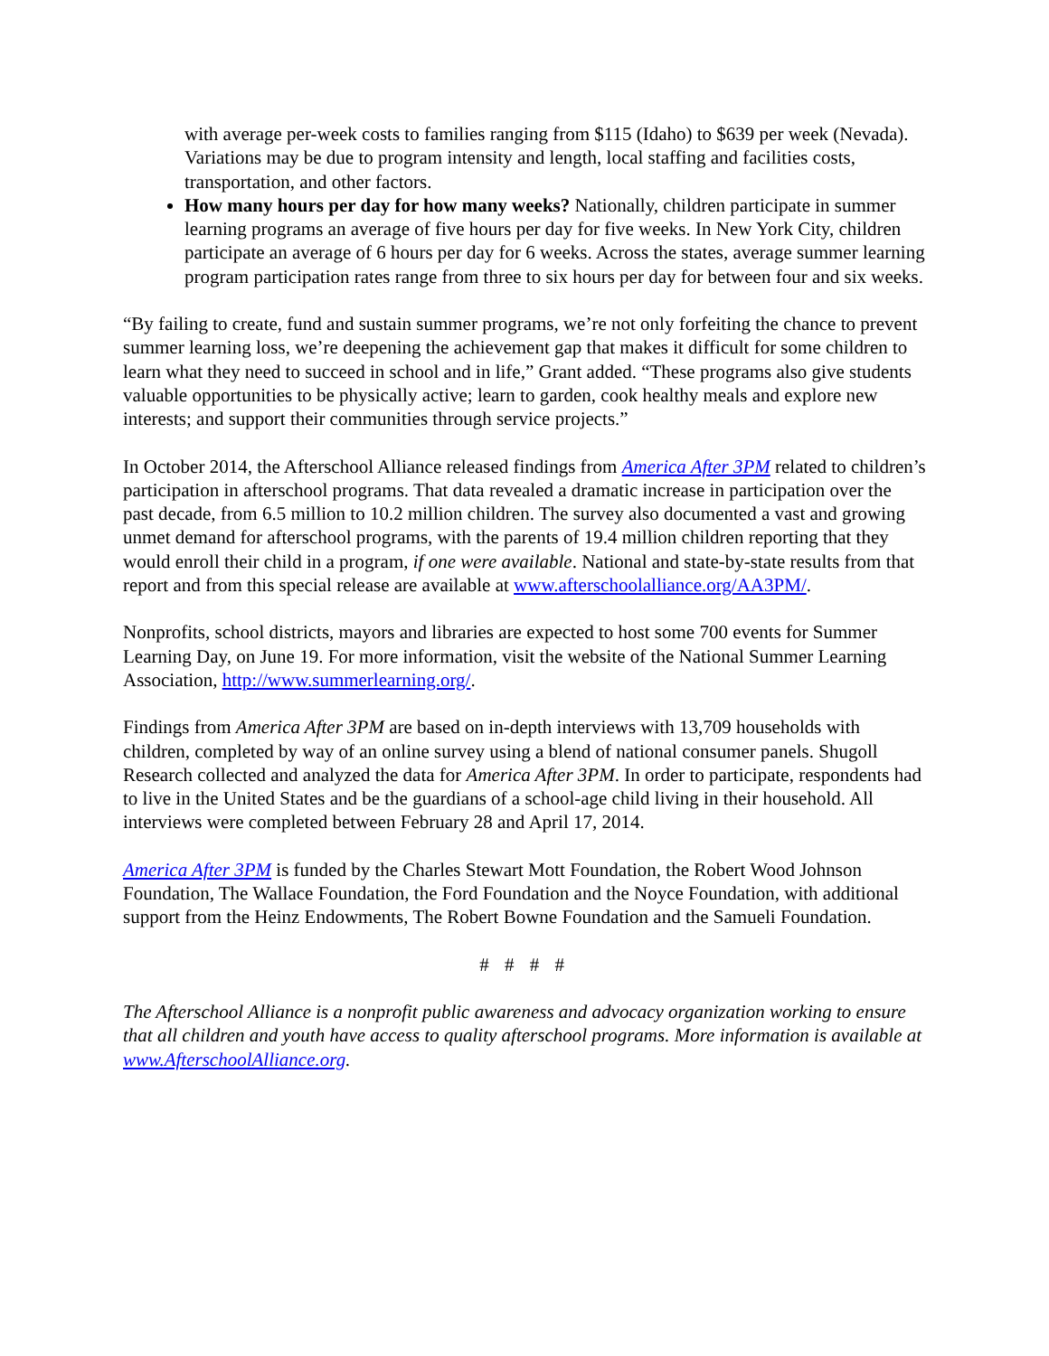with average per-week costs to families ranging from $115 (Idaho) to $639 per week (Nevada). Variations may be due to program intensity and length, local staffing and facilities costs, transportation, and other factors.
How many hours per day for how many weeks? Nationally, children participate in summer learning programs an average of five hours per day for five weeks. In New York City, children participate an average of 6 hours per day for 6 weeks. Across the states, average summer learning program participation rates range from three to six hours per day for between four and six weeks.
“By failing to create, fund and sustain summer programs, we’re not only forfeiting the chance to prevent summer learning loss, we’re deepening the achievement gap that makes it difficult for some children to learn what they need to succeed in school and in life,” Grant added. “These programs also give students valuable opportunities to be physically active; learn to garden, cook healthy meals and explore new interests; and support their communities through service projects.”
In October 2014, the Afterschool Alliance released findings from America After 3PM related to children’s participation in afterschool programs. That data revealed a dramatic increase in participation over the past decade, from 6.5 million to 10.2 million children. The survey also documented a vast and growing unmet demand for afterschool programs, with the parents of 19.4 million children reporting that they would enroll their child in a program, if one were available. National and state-by-state results from that report and from this special release are available at www.afterschoolalliance.org/AA3PM/.
Nonprofits, school districts, mayors and libraries are expected to host some 700 events for Summer Learning Day, on June 19. For more information, visit the website of the National Summer Learning Association, http://www.summerlearning.org/.
Findings from America After 3PM are based on in-depth interviews with 13,709 households with children, completed by way of an online survey using a blend of national consumer panels. Shugoll Research collected and analyzed the data for America After 3PM. In order to participate, respondents had to live in the United States and be the guardians of a school-age child living in their household. All interviews were completed between February 28 and April 17, 2014.
America After 3PM is funded by the Charles Stewart Mott Foundation, the Robert Wood Johnson Foundation, The Wallace Foundation, the Ford Foundation and the Noyce Foundation, with additional support from the Heinz Endowments, The Robert Bowne Foundation and the Samueli Foundation.
# # # #
The Afterschool Alliance is a nonprofit public awareness and advocacy organization working to ensure that all children and youth have access to quality afterschool programs. More information is available at www.AfterschoolAlliance.org.